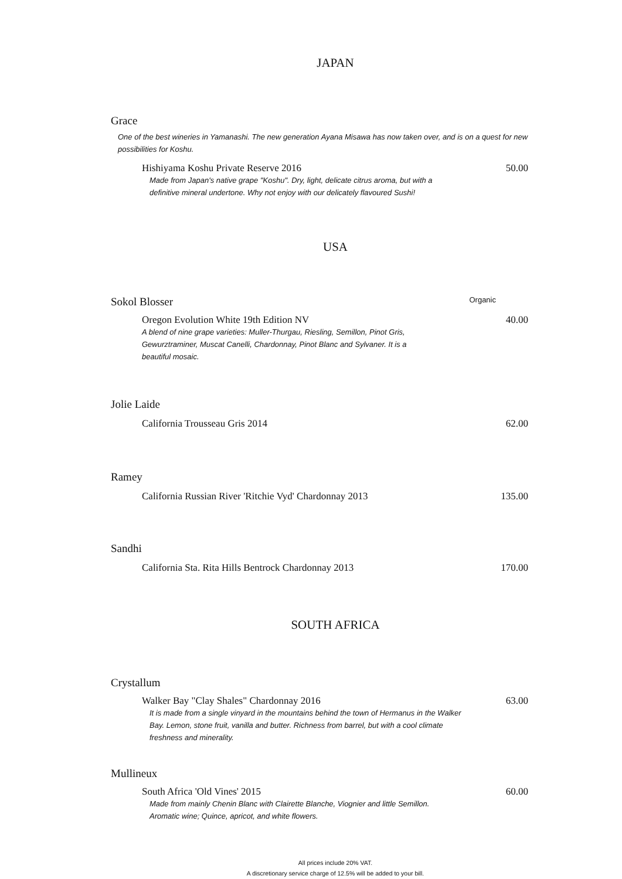JAPAN
Grace
One of the best wineries in Yamanashi. The new generation Ayana Misawa has now taken over, and is on a quest for new possibilities for Koshu.
Hishiyama Koshu Private Reserve 2016 50.00
Made from Japan's native grape "Koshu". Dry, light, delicate citrus aroma, but with a definitive mineral undertone. Why not enjoy with our delicately flavoured Sushi!
USA
Sokol Blosser Organic
Oregon Evolution White 19th Edition NV 40.00
A blend of nine grape varieties: Muller-Thurgau, Riesling, Semillon, Pinot Gris, Gewurztraminer, Muscat Canelli, Chardonnay, Pinot Blanc and Sylvaner. It is a beautiful mosaic.
Jolie Laide
California Trousseau Gris 2014 62.00
Ramey
California Russian River 'Ritchie Vyd' Chardonnay 2013 135.00
Sandhi
California Sta. Rita Hills Bentrock Chardonnay 2013 170.00
SOUTH AFRICA
Crystallum
Walker Bay "Clay Shales" Chardonnay 2016 63.00
It is made from a single vinyard in the mountains behind the town of Hermanus in the Walker Bay. Lemon, stone fruit, vanilla and butter. Richness from barrel, but with a cool climate freshness and minerality.
Mullineux
South Africa 'Old Vines' 2015 60.00
Made from mainly Chenin Blanc with Clairette Blanche, Viognier and little Semillon. Aromatic wine; Quince, apricot, and white flowers.
All prices include 20% VAT.
A discretionary service charge of 12.5% will be added to your bill.